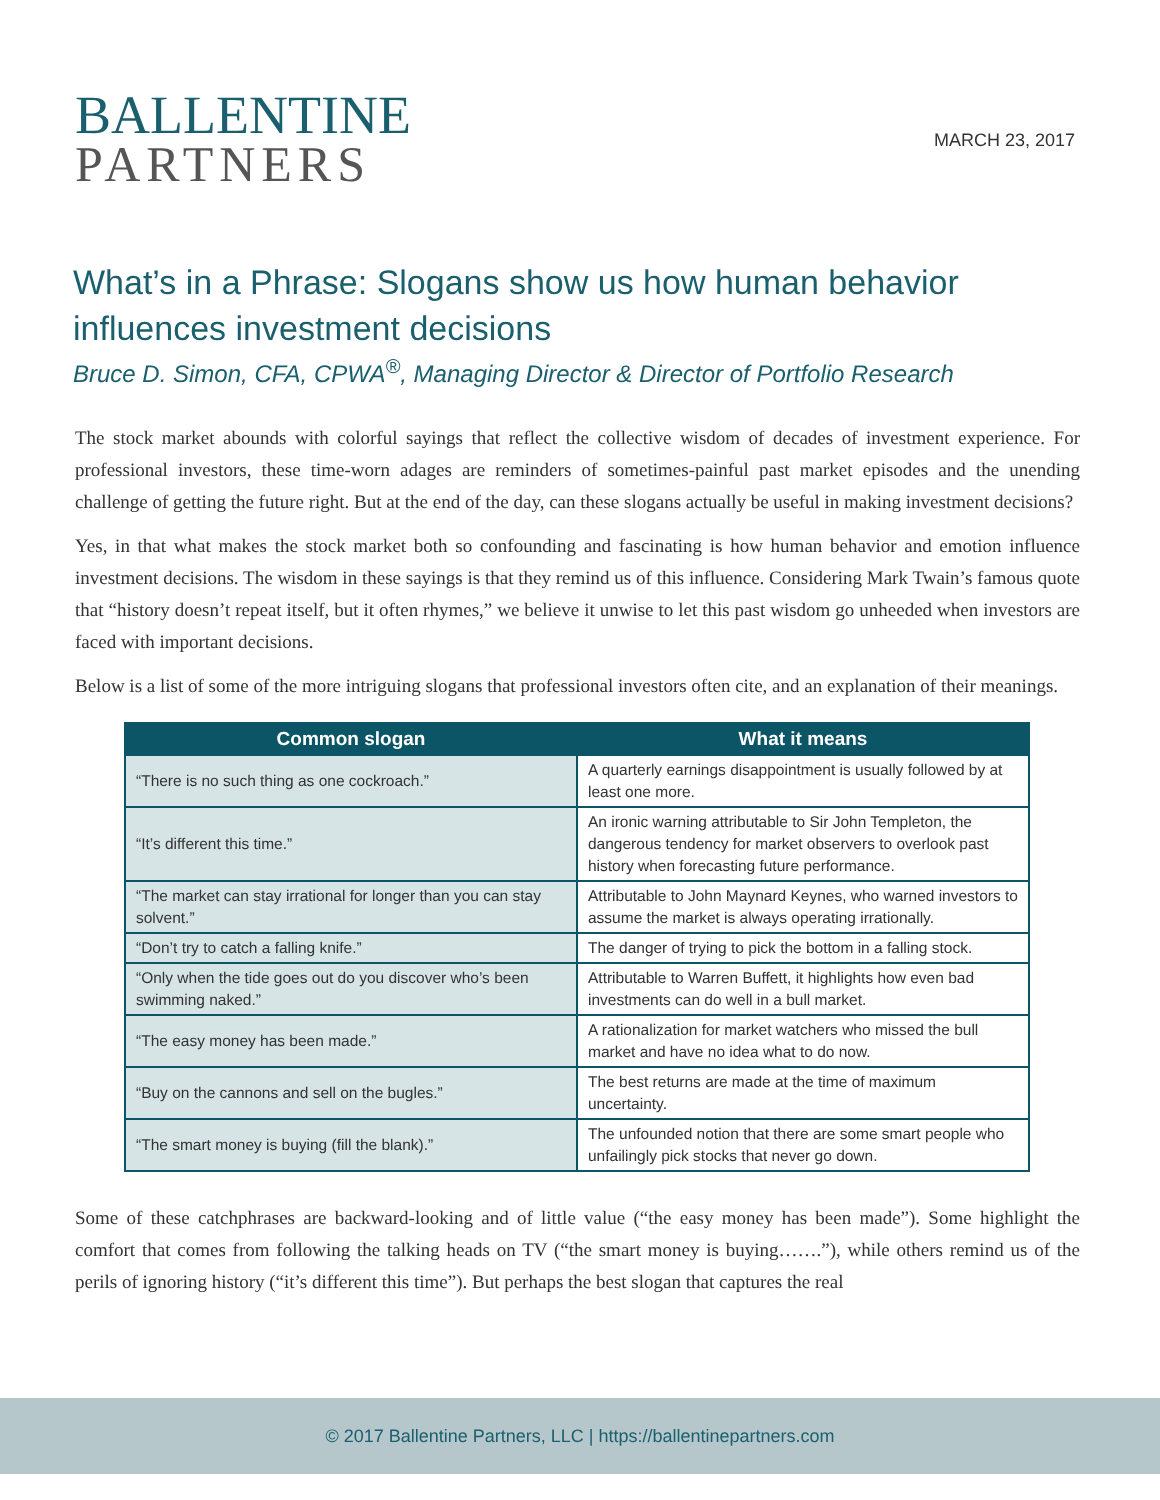BALLENTINE
PARTNERS
MARCH 23, 2017
What’s in a Phrase: Slogans show us how human behavior influences investment decisions
Bruce D. Simon, CFA, CPWA<sup>®</sup>, Managing Director & Director of Portfolio Research
The stock market abounds with colorful sayings that reflect the collective wisdom of decades of investment experience. For professional investors, these time-worn adages are reminders of sometimes-painful past market episodes and the unending challenge of getting the future right. But at the end of the day, can these slogans actually be useful in making investment decisions?
Yes, in that what makes the stock market both so confounding and fascinating is how human behavior and emotion influence investment decisions. The wisdom in these sayings is that they remind us of this influence. Considering Mark Twain’s famous quote that “history doesn’t repeat itself, but it often rhymes,” we believe it unwise to let this past wisdom go unheeded when investors are faced with important decisions.
Below is a list of some of the more intriguing slogans that professional investors often cite, and an explanation of their meanings.
| Common slogan | What it means |
| --- | --- |
| “There is no such thing as one cockroach.” | A quarterly earnings disappointment is usually followed by at least one more. |
| “It’s different this time.” | An ironic warning attributable to Sir John Templeton, the dangerous tendency for market observers to overlook past history when forecasting future performance. |
| “The market can stay irrational for longer than you can stay solvent.” | Attributable to John Maynard Keynes, who warned investors to assume the market is always operating irrationally. |
| “Don’t try to catch a falling knife.” | The danger of trying to pick the bottom in a falling stock. |
| “Only when the tide goes out do you discover who’s been swimming naked.” | Attributable to Warren Buffett, it highlights how even bad investments can do well in a bull market. |
| “The easy money has been made.” | A rationalization for market watchers who missed the bull market and have no idea what to do now. |
| “Buy on the cannons and sell on the bugles.” | The best returns are made at the time of maximum uncertainty. |
| “The smart money is buying (fill the blank).” | The unfounded notion that there are some smart people who unfailingly pick stocks that never go down. |
Some of these catchphrases are backward-looking and of little value (“the easy money has been made”). Some highlight the comfort that comes from following the talking heads on TV (“the smart money is buying…….”), while others remind us of the perils of ignoring history (“it’s different this time”). But perhaps the best slogan that captures the real
© 2017 Ballentine Partners, LLC | https://ballentinepartners.com